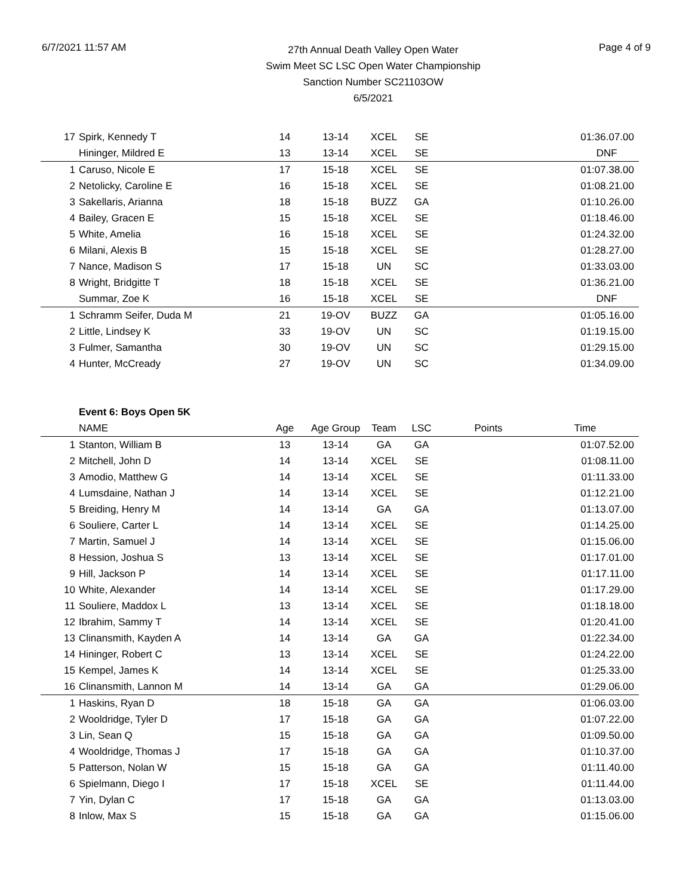6/7/2021 11:57 AM
27th Annual Death Valley Open Water
Swim Meet SC LSC Open Water Championship
Sanction Number SC21103OW
6/5/2021
Page 4 of 9
| 17 | Spirk, Kennedy T | 14 | 13-14 | XCEL | SE | | 01:36.07.00 |
| | Hininger, Mildred E | 13 | 13-14 | XCEL | SE | | DNF |
| 1 | Caruso, Nicole E | 17 | 15-18 | XCEL | SE | | 01:07.38.00 |
| 2 | Netolicky, Caroline E | 16 | 15-18 | XCEL | SE | | 01:08.21.00 |
| 3 | Sakellaris, Arianna | 18 | 15-18 | BUZZ | GA | | 01:10.26.00 |
| 4 | Bailey, Gracen E | 15 | 15-18 | XCEL | SE | | 01:18.46.00 |
| 5 | White, Amelia | 16 | 15-18 | XCEL | SE | | 01:24.32.00 |
| 6 | Milani, Alexis B | 15 | 15-18 | XCEL | SE | | 01:28.27.00 |
| 7 | Nance, Madison S | 17 | 15-18 | UN | SC | | 01:33.03.00 |
| 8 | Wright, Bridgitte T | 18 | 15-18 | XCEL | SE | | 01:36.21.00 |
| | Summar, Zoe K | 16 | 15-18 | XCEL | SE | | DNF |
| 1 | Schramm Seifer, Duda M | 21 | 19-OV | BUZZ | GA | | 01:05.16.00 |
| 2 | Little, Lindsey K | 33 | 19-OV | UN | SC | | 01:19.15.00 |
| 3 | Fulmer, Samantha | 30 | 19-OV | UN | SC | | 01:29.15.00 |
| 4 | Hunter, McCready | 27 | 19-OV | UN | SC | | 01:34.09.00 |
| | Event 6: Boys Open 5K | | | | | | |
| | NAME | Age | Age Group | Team | LSC | Points | Time |
| 1 | Stanton, William B | 13 | 13-14 | GA | GA | | 01:07.52.00 |
| 2 | Mitchell, John D | 14 | 13-14 | XCEL | SE | | 01:08.11.00 |
| 3 | Amodio, Matthew G | 14 | 13-14 | XCEL | SE | | 01:11.33.00 |
| 4 | Lumsdaine, Nathan J | 14 | 13-14 | XCEL | SE | | 01:12.21.00 |
| 5 | Breiding, Henry M | 14 | 13-14 | GA | GA | | 01:13.07.00 |
| 6 | Souliere, Carter L | 14 | 13-14 | XCEL | SE | | 01:14.25.00 |
| 7 | Martin, Samuel J | 14 | 13-14 | XCEL | SE | | 01:15.06.00 |
| 8 | Hession, Joshua S | 13 | 13-14 | XCEL | SE | | 01:17.01.00 |
| 9 | Hill, Jackson P | 14 | 13-14 | XCEL | SE | | 01:17.11.00 |
| 10 | White, Alexander | 14 | 13-14 | XCEL | SE | | 01:17.29.00 |
| 11 | Souliere, Maddox L | 13 | 13-14 | XCEL | SE | | 01:18.18.00 |
| 12 | Ibrahim, Sammy T | 14 | 13-14 | XCEL | SE | | 01:20.41.00 |
| 13 | Clinansmith, Kayden A | 14 | 13-14 | GA | GA | | 01:22.34.00 |
| 14 | Hininger, Robert C | 13 | 13-14 | XCEL | SE | | 01:24.22.00 |
| 15 | Kempel, James K | 14 | 13-14 | XCEL | SE | | 01:25.33.00 |
| 16 | Clinansmith, Lannon M | 14 | 13-14 | GA | GA | | 01:29.06.00 |
| 1 | Haskins, Ryan D | 18 | 15-18 | GA | GA | | 01:06.03.00 |
| 2 | Wooldridge, Tyler D | 17 | 15-18 | GA | GA | | 01:07.22.00 |
| 3 | Lin, Sean Q | 15 | 15-18 | GA | GA | | 01:09.50.00 |
| 4 | Wooldridge, Thomas J | 17 | 15-18 | GA | GA | | 01:10.37.00 |
| 5 | Patterson, Nolan W | 15 | 15-18 | GA | GA | | 01:11.40.00 |
| 6 | Spielmann, Diego I | 17 | 15-18 | XCEL | SE | | 01:11.44.00 |
| 7 | Yin, Dylan C | 17 | 15-18 | GA | GA | | 01:13.03.00 |
| 8 | Inlow, Max S | 15 | 15-18 | GA | GA | | 01:15.06.00 |